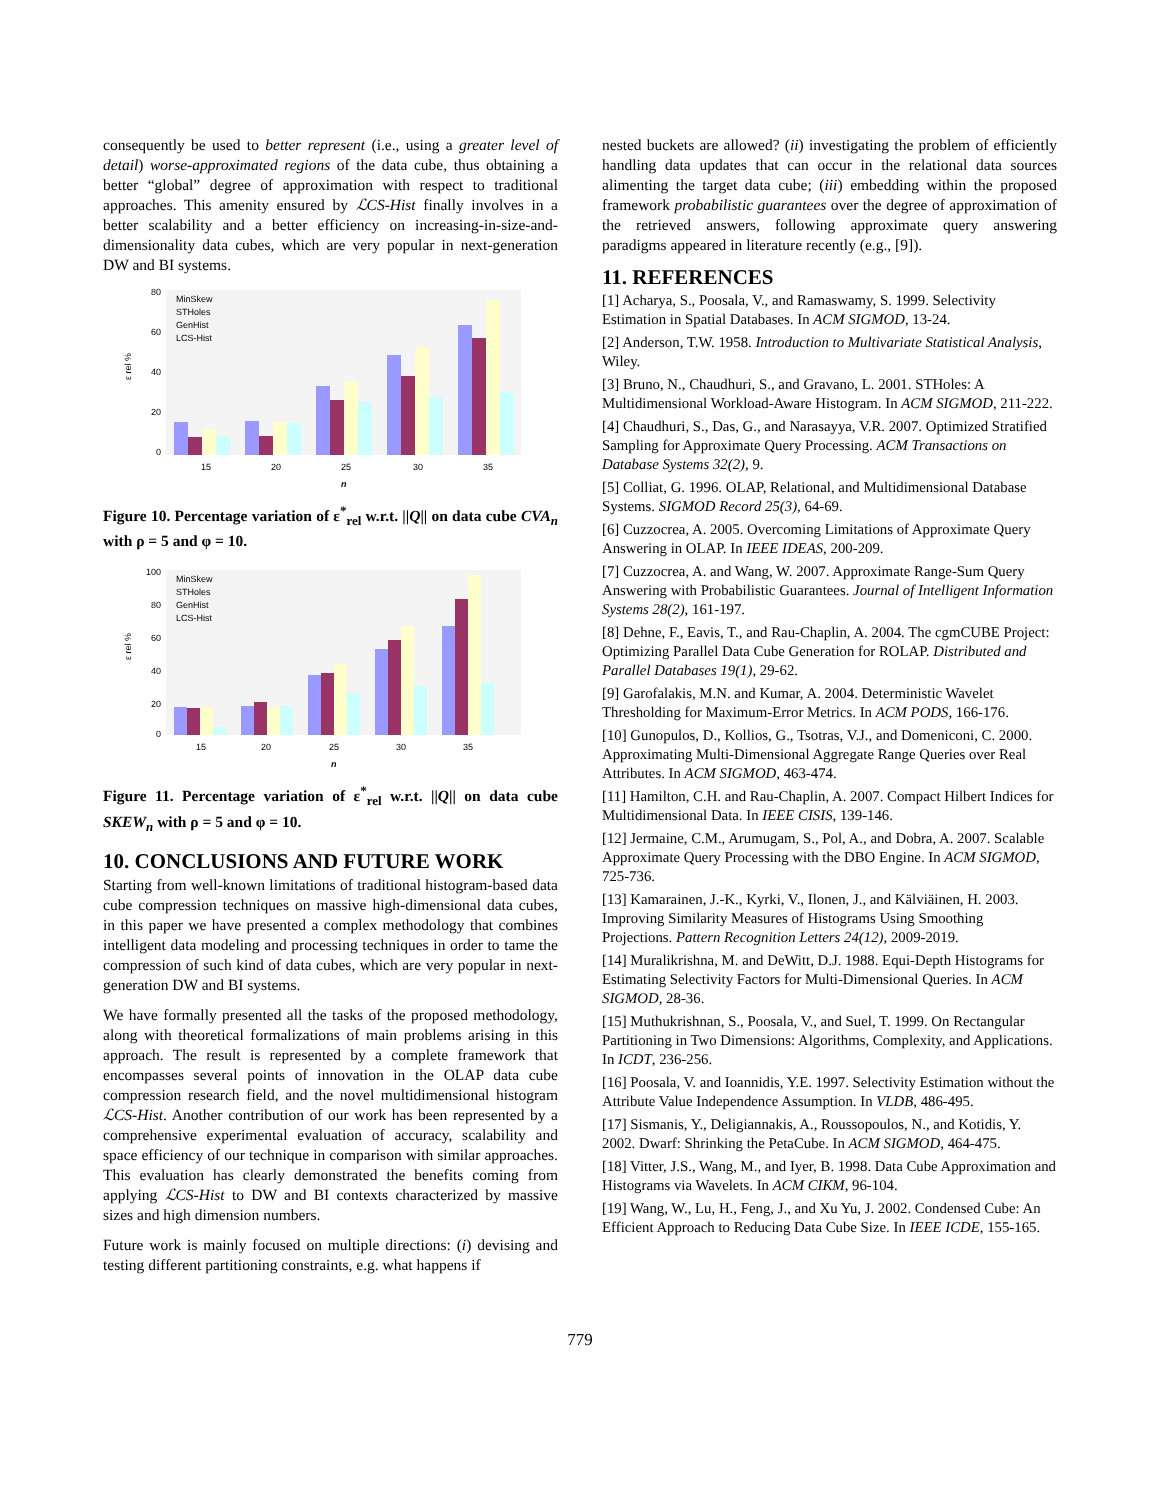consequently be used to better represent (i.e., using a greater level of detail) worse-approximated regions of the data cube, thus obtaining a better “global” degree of approximation with respect to traditional approaches. This amenity ensured by ℒCS-Hist finally involves in a better scalability and a better efficiency on increasing-in-size-and-dimensionality data cubes, which are very popular in next-generation DW and BI systems.
80
60
40
20
0
ε rel %
15
20
25
30
35
n
MinSkew
STHoles
GenHist
LCS-Hist
Figure 10. Percentage variation of ε<sup>*</sup><sub>rel</sub> w.r.t. ||Q|| on data cube CVA<sub>n</sub> with ρ = 5 and φ = 10.
100
80
60
40
20
0
ε rel %
15
20
25
30
35
n
MinSkew
STHoles
GenHist
LCS-Hist
Figure 11. Percentage variation of ε<sup>*</sup><sub>rel</sub> w.r.t. ||Q|| on data cube SKEW<sub>n</sub> with ρ = 5 and φ = 10.
10. CONCLUSIONS AND FUTURE WORK
Starting from well-known limitations of traditional histogram-based data cube compression techniques on massive high-dimensional data cubes, in this paper we have presented a complex methodology that combines intelligent data modeling and processing techniques in order to tame the compression of such kind of data cubes, which are very popular in next-generation DW and BI systems.
We have formally presented all the tasks of the proposed methodology, along with theoretical formalizations of main problems arising in this approach. The result is represented by a complete framework that encompasses several points of innovation in the OLAP data cube compression research field, and the novel multidimensional histogram ℒCS-Hist. Another contribution of our work has been represented by a comprehensive experimental evaluation of accuracy, scalability and space efficiency of our technique in comparison with similar approaches. This evaluation has clearly demonstrated the benefits coming from applying ℒCS-Hist to DW and BI contexts characterized by massive sizes and high dimension numbers.
Future work is mainly focused on multiple directions: (i) devising and testing different partitioning constraints, e.g. what happens if
nested buckets are allowed? (ii) investigating the problem of efficiently handling data updates that can occur in the relational data sources alimenting the target data cube; (iii) embedding within the proposed framework probabilistic guarantees over the degree of approximation of the retrieved answers, following approximate query answering paradigms appeared in literature recently (e.g., [9]).
11. REFERENCES
[1] Acharya, S., Poosala, V., and Ramaswamy, S. 1999. Selectivity Estimation in Spatial Databases. In ACM SIGMOD, 13-24.
[2] Anderson, T.W. 1958. Introduction to Multivariate Statistical Analysis, Wiley.
[3] Bruno, N., Chaudhuri, S., and Gravano, L. 2001. STHoles: A Multidimensional Workload-Aware Histogram. In ACM SIGMOD, 211-222.
[4] Chaudhuri, S., Das, G., and Narasayya, V.R. 2007. Optimized Stratified Sampling for Approximate Query Processing. ACM Transactions on Database Systems 32(2), 9.
[5] Colliat, G. 1996. OLAP, Relational, and Multidimensional Database Systems. SIGMOD Record 25(3), 64-69.
[6] Cuzzocrea, A. 2005. Overcoming Limitations of Approximate Query Answering in OLAP. In IEEE IDEAS, 200-209.
[7] Cuzzocrea, A. and Wang, W. 2007. Approximate Range-Sum Query Answering with Probabilistic Guarantees. Journal of Intelligent Information Systems 28(2), 161-197.
[8] Dehne, F., Eavis, T., and Rau-Chaplin, A. 2004. The cgmCUBE Project: Optimizing Parallel Data Cube Generation for ROLAP. Distributed and Parallel Databases 19(1), 29-62.
[9] Garofalakis, M.N. and Kumar, A. 2004. Deterministic Wavelet Thresholding for Maximum-Error Metrics. In ACM PODS, 166-176.
[10] Gunopulos, D., Kollios, G., Tsotras, V.J., and Domeniconi, C. 2000. Approximating Multi-Dimensional Aggregate Range Queries over Real Attributes. In ACM SIGMOD, 463-474.
[11] Hamilton, C.H. and Rau-Chaplin, A. 2007. Compact Hilbert Indices for Multidimensional Data. In IEEE CISIS, 139-146.
[12] Jermaine, C.M., Arumugam, S., Pol, A., and Dobra, A. 2007. Scalable Approximate Query Processing with the DBO Engine. In ACM SIGMOD, 725-736.
[13] Kamarainen, J.-K., Kyrki, V., Ilonen, J., and Kälviäinen, H. 2003. Improving Similarity Measures of Histograms Using Smoothing Projections. Pattern Recognition Letters 24(12), 2009-2019.
[14] Muralikrishna, M. and DeWitt, D.J. 1988. Equi-Depth Histograms for Estimating Selectivity Factors for Multi-Dimensional Queries. In ACM SIGMOD, 28-36.
[15] Muthukrishnan, S., Poosala, V., and Suel, T. 1999. On Rectangular Partitioning in Two Dimensions: Algorithms, Complexity, and Applications. In ICDT, 236-256.
[16] Poosala, V. and Ioannidis, Y.E. 1997. Selectivity Estimation without the Attribute Value Independence Assumption. In VLDB, 486-495.
[17] Sismanis, Y., Deligiannakis, A., Roussopoulos, N., and Kotidis, Y. 2002. Dwarf: Shrinking the PetaCube. In ACM SIGMOD, 464-475.
[18] Vitter, J.S., Wang, M., and Iyer, B. 1998. Data Cube Approximation and Histograms via Wavelets. In ACM CIKM, 96-104.
[19] Wang, W., Lu, H., Feng, J., and Xu Yu, J. 2002. Condensed Cube: An Efficient Approach to Reducing Data Cube Size. In IEEE ICDE, 155-165.
779